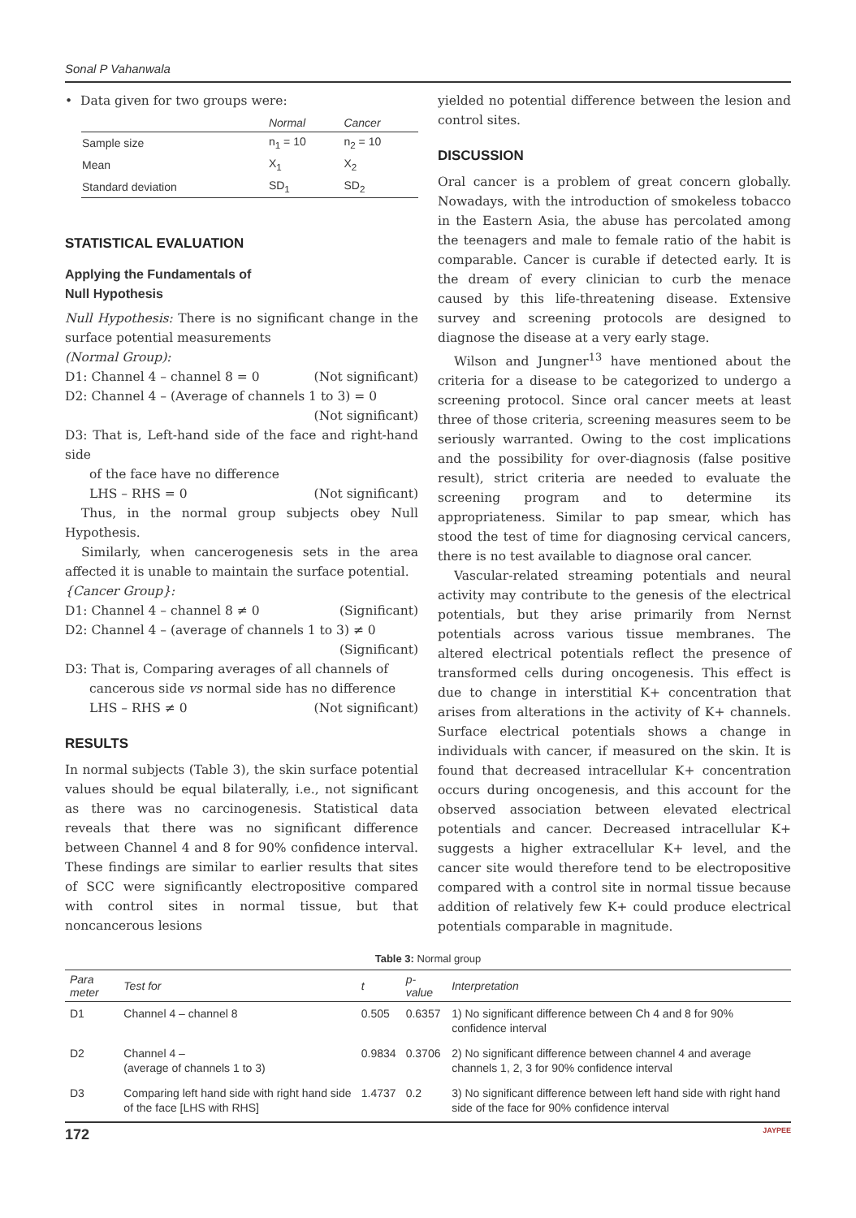Sonal P Vahanwala
• Data given for two groups were:
| | Normal | Cancer |
| --- | --- | --- |
| Sample size | n<sub>1</sub> = 10 | n<sub>2</sub> = 10 |
| Mean | X<sub>1</sub> | X<sub>2</sub> |
| Standard deviation | SD<sub>1</sub> | SD<sub>2</sub> |
STATISTICAL EVALUATION
Applying the Fundamentals of
Null Hypothesis
Null Hypothesis: There is no significant change in the surface potential measurements
(Normal Group):
D1: Channel 4 – channel 8 = 0 (Not significant)
D2: Channel 4 – (Average of channels 1 to 3) = 0
(Not significant)
D3: That is, Left-hand side of the face and right-hand side
of the face have no difference
LHS – RHS = 0 (Not significant)
Thus, in the normal group subjects obey Null Hypothesis.
Similarly, when cancerogenesis sets in the area affected it is unable to maintain the surface potential.
{Cancer Group}:
D1: Channel 4 – channel 8 ≠ 0 (Significant)
D2: Channel 4 – (average of channels 1 to 3) ≠ 0
(Significant)
D3: That is, Comparing averages of all channels of
cancerous side vs normal side has no difference
LHS – RHS ≠ 0 (Not significant)
RESULTS
In normal subjects (Table 3), the skin surface potential values should be equal bilaterally, i.e., not significant as there was no carcinogenesis. Statistical data reveals that there was no significant difference between Channel 4 and 8 for 90% confidence interval. These findings are similar to earlier results that sites of SCC were significantly electropositive compared with control sites in normal tissue, but that noncancerous lesions
yielded no potential difference between the lesion and control sites.
DISCUSSION
Oral cancer is a problem of great concern globally. Nowadays, with the introduction of smokeless tobacco in the Eastern Asia, the abuse has percolated among the teenagers and male to female ratio of the habit is comparable. Cancer is curable if detected early. It is the dream of every clinician to curb the menace caused by this life-threatening disease. Extensive survey and screening protocols are designed to diagnose the disease at a very early stage.
Wilson and Jungner<sup>13</sup> have mentioned about the criteria for a disease to be categorized to undergo a screening protocol. Since oral cancer meets at least three of those criteria, screening measures seem to be seriously warranted. Owing to the cost implications and the possibility for over-diagnosis (false positive result), strict criteria are needed to evaluate the screening program and to determine its appropriateness. Similar to pap smear, which has stood the test of time for diagnosing cervical cancers, there is no test available to diagnose oral cancer.
Vascular-related streaming potentials and neural activity may contribute to the genesis of the electrical potentials, but they arise primarily from Nernst potentials across various tissue membranes. The altered electrical potentials reflect the presence of transformed cells during oncogenesis. This effect is due to change in interstitial K+ concentration that arises from alterations in the activity of K+ channels. Surface electrical potentials shows a change in individuals with cancer, if measured on the skin. It is found that decreased intracellular K+ concentration occurs during oncogenesis, and this account for the observed association between elevated electrical potentials and cancer. Decreased intracellular K+ suggests a higher extracellular K+ level, and the cancer site would therefore tend to be electropositive compared with a control site in normal tissue because addition of relatively few K+ could produce electrical potentials comparable in magnitude.
Table 3: Normal group
| Para meter | Test for | t | p-value | Interpretation |
| --- | --- | --- | --- | --- |
| D1 | Channel 4 – channel 8 | 0.505 | 0.6357 | 1) No significant difference between Ch 4 and 8 for 90% confidence interval |
| D2 | Channel 4 – (average of channels 1 to 3) | 0.9834 | 0.3706 | 2) No significant difference between channel 4 and average channels 1, 2, 3 for 90% confidence interval |
| D3 | Comparing left hand side with right hand side of the face [LHS with RHS] | 1.4737 | 0.2 | 3) No significant difference between left hand side with right hand side of the face for 90% confidence interval |
172 JAYPEE